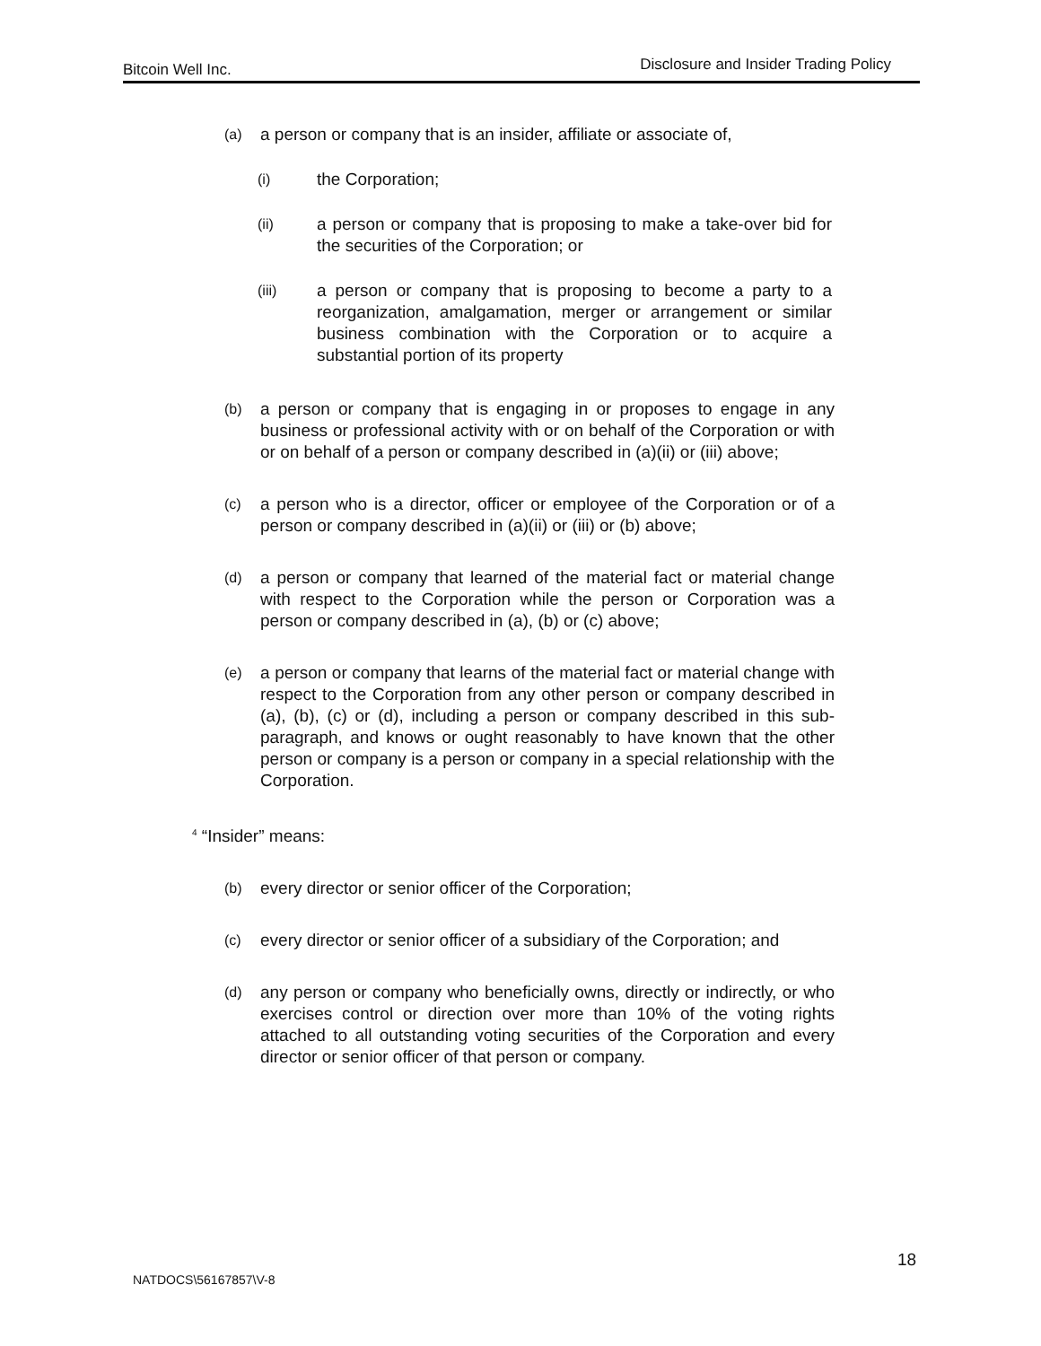Bitcoin Well Inc. Disclosure and Insider Trading Policy
(a) a person or company that is an insider, affiliate or associate of,
(i) the Corporation;
(ii) a person or company that is proposing to make a take-over bid for the securities of the Corporation; or
(iii) a person or company that is proposing to become a party to a reorganization, amalgamation, merger or arrangement or similar business combination with the Corporation or to acquire a substantial portion of its property
(b) a person or company that is engaging in or proposes to engage in any business or professional activity with or on behalf of the Corporation or with or on behalf of a person or company described in (a)(ii) or (iii) above;
(c) a person who is a director, officer or employee of the Corporation or of a person or company described in (a)(ii) or (iii) or (b) above;
(d) a person or company that learned of the material fact or material change with respect to the Corporation while the person or Corporation was a person or company described in (a), (b) or (c) above;
(e) a person or company that learns of the material fact or material change with respect to the Corporation from any other person or company described in (a), (b), (c) or (d), including a person or company described in this sub-paragraph, and knows or ought reasonably to have known that the other person or company is a person or company in a special relationship with the Corporation.
<sup>4</sup> “Insider” means:
(b) every director or senior officer of the Corporation;
(c) every director or senior officer of a subsidiary of the Corporation; and
(d) any person or company who beneficially owns, directly or indirectly, or who exercises control or direction over more than 10% of the voting rights attached to all outstanding voting securities of the Corporation and every director or senior officer of that person or company.
18
NATDOCS\56167857\V-8